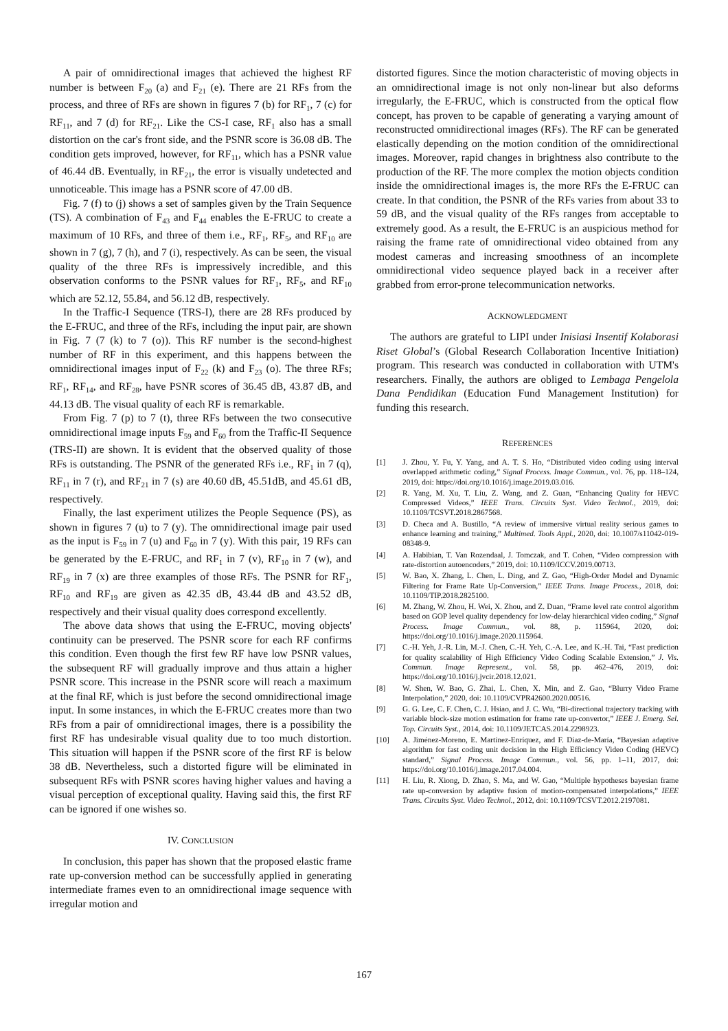A pair of omnidirectional images that achieved the highest RF number is between F<sub>20</sub> (a) and F<sub>21</sub> (e). There are 21 RFs from the process, and three of RFs are shown in figures 7 (b) for RF<sub>1</sub>, 7 (c) for RF<sub>11</sub>, and 7 (d) for RF<sub>21</sub>. Like the CS-I case, RF<sub>1</sub> also has a small distortion on the car's front side, and the PSNR score is 36.08 dB. The condition gets improved, however, for RF<sub>11</sub>, which has a PSNR value of 46.44 dB. Eventually, in RF<sub>21</sub>, the error is visually undetected and unnoticeable. This image has a PSNR score of 47.00 dB.
Fig. 7 (f) to (j) shows a set of samples given by the Train Sequence (TS). A combination of F<sub>43</sub> and F<sub>44</sub> enables the E-FRUC to create a maximum of 10 RFs, and three of them i.e., RF<sub>1</sub>, RF<sub>5</sub>, and RF<sub>10</sub> are shown in 7 (g), 7 (h), and 7 (i), respectively. As can be seen, the visual quality of the three RFs is impressively incredible, and this observation conforms to the PSNR values for RF<sub>1</sub>, RF<sub>5</sub>, and RF<sub>10</sub> which are 52.12, 55.84, and 56.12 dB, respectively.
In the Traffic-I Sequence (TRS-I), there are 28 RFs produced by the E-FRUC, and three of the RFs, including the input pair, are shown in Fig. 7 (7 (k) to 7 (o)). This RF number is the second-highest number of RF in this experiment, and this happens between the omnidirectional images input of F<sub>22</sub> (k) and F<sub>23</sub> (o). The three RFs; RF<sub>1</sub>, RF<sub>14</sub>, and RF<sub>28</sub>, have PSNR scores of 36.45 dB, 43.87 dB, and 44.13 dB. The visual quality of each RF is remarkable.
From Fig. 7 (p) to 7 (t), three RFs between the two consecutive omnidirectional image inputs F<sub>59</sub> and F<sub>60</sub> from the Traffic-II Sequence (TRS-II) are shown. It is evident that the observed quality of those RFs is outstanding. The PSNR of the generated RFs i.e., RF<sub>1</sub> in 7 (q), RF<sub>11</sub> in 7 (r), and RF<sub>21</sub> in 7 (s) are 40.60 dB, 45.51dB, and 45.61 dB, respectively.
Finally, the last experiment utilizes the People Sequence (PS), as shown in figures 7 (u) to 7 (y). The omnidirectional image pair used as the input is F<sub>59</sub> in 7 (u) and F<sub>60</sub> in 7 (y). With this pair, 19 RFs can be generated by the E-FRUC, and RF<sub>1</sub> in 7 (v), RF<sub>10</sub> in 7 (w), and RF<sub>19</sub> in 7 (x) are three examples of those RFs. The PSNR for RF<sub>1</sub>, RF<sub>10</sub> and RF<sub>19</sub> are given as 42.35 dB, 43.44 dB and 43.52 dB, respectively and their visual quality does correspond excellently.
The above data shows that using the E-FRUC, moving objects' continuity can be preserved. The PSNR score for each RF confirms this condition. Even though the first few RF have low PSNR values, the subsequent RF will gradually improve and thus attain a higher PSNR score. This increase in the PSNR score will reach a maximum at the final RF, which is just before the second omnidirectional image input. In some instances, in which the E-FRUC creates more than two RFs from a pair of omnidirectional images, there is a possibility the first RF has undesirable visual quality due to too much distortion. This situation will happen if the PSNR score of the first RF is below 38 dB. Nevertheless, such a distorted figure will be eliminated in subsequent RFs with PSNR scores having higher values and having a visual perception of exceptional quality. Having said this, the first RF can be ignored if one wishes so.
IV. CONCLUSION
In conclusion, this paper has shown that the proposed elastic frame rate up-conversion method can be successfully applied in generating intermediate frames even to an omnidirectional image sequence with irregular motion and
distorted figures. Since the motion characteristic of moving objects in an omnidirectional image is not only non-linear but also deforms irregularly, the E-FRUC, which is constructed from the optical flow concept, has proven to be capable of generating a varying amount of reconstructed omnidirectional images (RFs). The RF can be generated elastically depending on the motion condition of the omnidirectional images. Moreover, rapid changes in brightness also contribute to the production of the RF. The more complex the motion objects condition inside the omnidirectional images is, the more RFs the E-FRUC can create. In that condition, the PSNR of the RFs varies from about 33 to 59 dB, and the visual quality of the RFs ranges from acceptable to extremely good. As a result, the E-FRUC is an auspicious method for raising the frame rate of omnidirectional video obtained from any modest cameras and increasing smoothness of an incomplete omnidirectional video sequence played back in a receiver after grabbed from error-prone telecommunication networks.
ACKNOWLEDGMENT
The authors are grateful to LIPI under Inisiasi Insentif Kolaborasi Riset Global’s (Global Research Collaboration Incentive Initiation) program. This research was conducted in collaboration with UTM's researchers. Finally, the authors are obliged to Lembaga Pengelola Dana Pendidikan (Education Fund Management Institution) for funding this research.
REFERENCES
[1] J. Zhou, Y. Fu, Y. Yang, and A. T. S. Ho, “Distributed video coding using interval overlapped arithmetic coding,” Signal Process. Image Commun., vol. 76, pp. 118–124, 2019, doi: https://doi.org/10.1016/j.image.2019.03.016.
[2] R. Yang, M. Xu, T. Liu, Z. Wang, and Z. Guan, “Enhancing Quality for HEVC Compressed Videos,” IEEE Trans. Circuits Syst. Video Technol., 2019, doi: 10.1109/TCSVT.2018.2867568.
[3] D. Checa and A. Bustillo, “A review of immersive virtual reality serious games to enhance learning and training,” Multimed. Tools Appl., 2020, doi: 10.1007/s11042-019-08348-9.
[4] A. Habibian, T. Van Rozendaal, J. Tomczak, and T. Cohen, “Video compression with rate-distortion autoencoders,” 2019, doi: 10.1109/ICCV.2019.00713.
[5] W. Bao, X. Zhang, L. Chen, L. Ding, and Z. Gao, “High-Order Model and Dynamic Filtering for Frame Rate Up-Conversion,” IEEE Trans. Image Process., 2018, doi: 10.1109/TIP.2018.2825100.
[6] M. Zhang, W. Zhou, H. Wei, X. Zhou, and Z. Duan, “Frame level rate control algorithm based on GOP level quality dependency for low-delay hierarchical video coding,” Signal Process. Image Commun., vol. 88, p. 115964, 2020, doi: https://doi.org/10.1016/j.image.2020.115964.
[7] C.-H. Yeh, J.-R. Lin, M.-J. Chen, C.-H. Yeh, C.-A. Lee, and K.-H. Tai, “Fast prediction for quality scalability of High Efficiency Video Coding Scalable Extension,” J. Vis. Commun. Image Represent., vol. 58, pp. 462–476, 2019, doi: https://doi.org/10.1016/j.jvcir.2018.12.021.
[8] W. Shen, W. Bao, G. Zhai, L. Chen, X. Min, and Z. Gao, “Blurry Video Frame Interpolation,” 2020, doi: 10.1109/CVPR42600.2020.00516.
[9] G. G. Lee, C. F. Chen, C. J. Hsiao, and J. C. Wu, “Bi-directional trajectory tracking with variable block-size motion estimation for frame rate up-convertor,” IEEE J. Emerg. Sel. Top. Circuits Syst., 2014, doi: 10.1109/JETCAS.2014.2298923.
[10] A. Jiménez-Moreno, E. Martínez-Enríquez, and F. Díaz-de-María, “Bayesian adaptive algorithm for fast coding unit decision in the High Efficiency Video Coding (HEVC) standard,” Signal Process. Image Commun., vol. 56, pp. 1–11, 2017, doi: https://doi.org/10.1016/j.image.2017.04.004.
[11] H. Liu, R. Xiong, D. Zhao, S. Ma, and W. Gao, “Multiple hypotheses bayesian frame rate up-conversion by adaptive fusion of motion-compensated interpolations,” IEEE Trans. Circuits Syst. Video Technol., 2012, doi: 10.1109/TCSVT.2012.2197081.
167